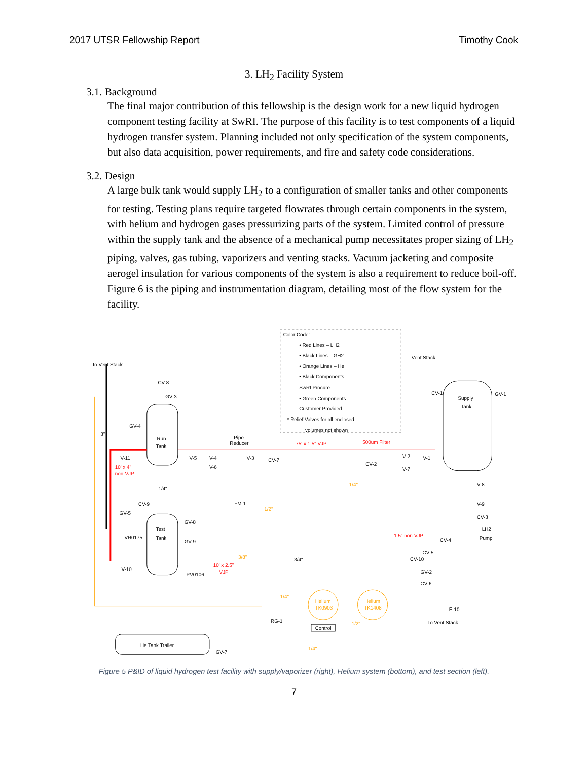2017 UTSR Fellowship Report Timothy Cook
3. LH<sub>2</sub> Facility System
3.1. Background
The final major contribution of this fellowship is the design work for a new liquid hydrogen component testing facility at SwRI. The purpose of this facility is to test components of a liquid hydrogen transfer system. Planning included not only specification of the system components, but also data acquisition, power requirements, and fire and safety code considerations.
3.2. Design
A large bulk tank would supply LH<sub>2</sub> to a configuration of smaller tanks and other components for testing. Testing plans require targeted flowrates through certain components in the system, with helium and hydrogen gases pressurizing parts of the system. Limited control of pressure within the supply tank and the absence of a mechanical pump necessitates proper sizing of LH<sub>2</sub> piping, valves, gas tubing, vaporizers and venting stacks. Vacuum jacketing and composite aerogel insulation for various components of the system is also a requirement to reduce boil-off. Figure 6 is the piping and instrumentation diagram, detailing most of the flow system for the facility.
Color Code:
• Red Lines – LH2
• Black Lines – GH2
• Orange Lines – He
• Black Components –
SwRI Procure
• Green Components–
Customer Provided
* Relief Valves for all enclosed
volumes not shown
To Vent Stack
Vent Stack
Run
Tank
Supply
Tank
Test
Tank
He Tank Trailer
Helium
TK0903
Helium
TK1408
75' x 1.5" VJP
500um Filter
V-11
V-5
V-4
V-3
CV-7
V-6
V-2
V-1
V-7
V-8
V-9
CV-3
LH2
Pump
FM-1
1.5" non-VJP
CV-4
VR0175
GV-8
GV-9
PV0106
V-10
GV-5
CV-9
CV-8
GV-3
GV-4
10' x 4"
non-VJP
10' x 2.5"
VJP
3/4"
CV-10
CV-5
GV-2
CV-6
E-10
To Vent Stack
RG-1
Control
GV-7
CV-1
GV-1
Pipe
Reducer
CV-2
3"
1/4"
1/2"
3/8"
1/4"
1/4"
1/2"
1/4"
Figure 5 P&ID of liquid hydrogen test facility with supply/vaporizer (right), Helium system (bottom), and test section (left).
7